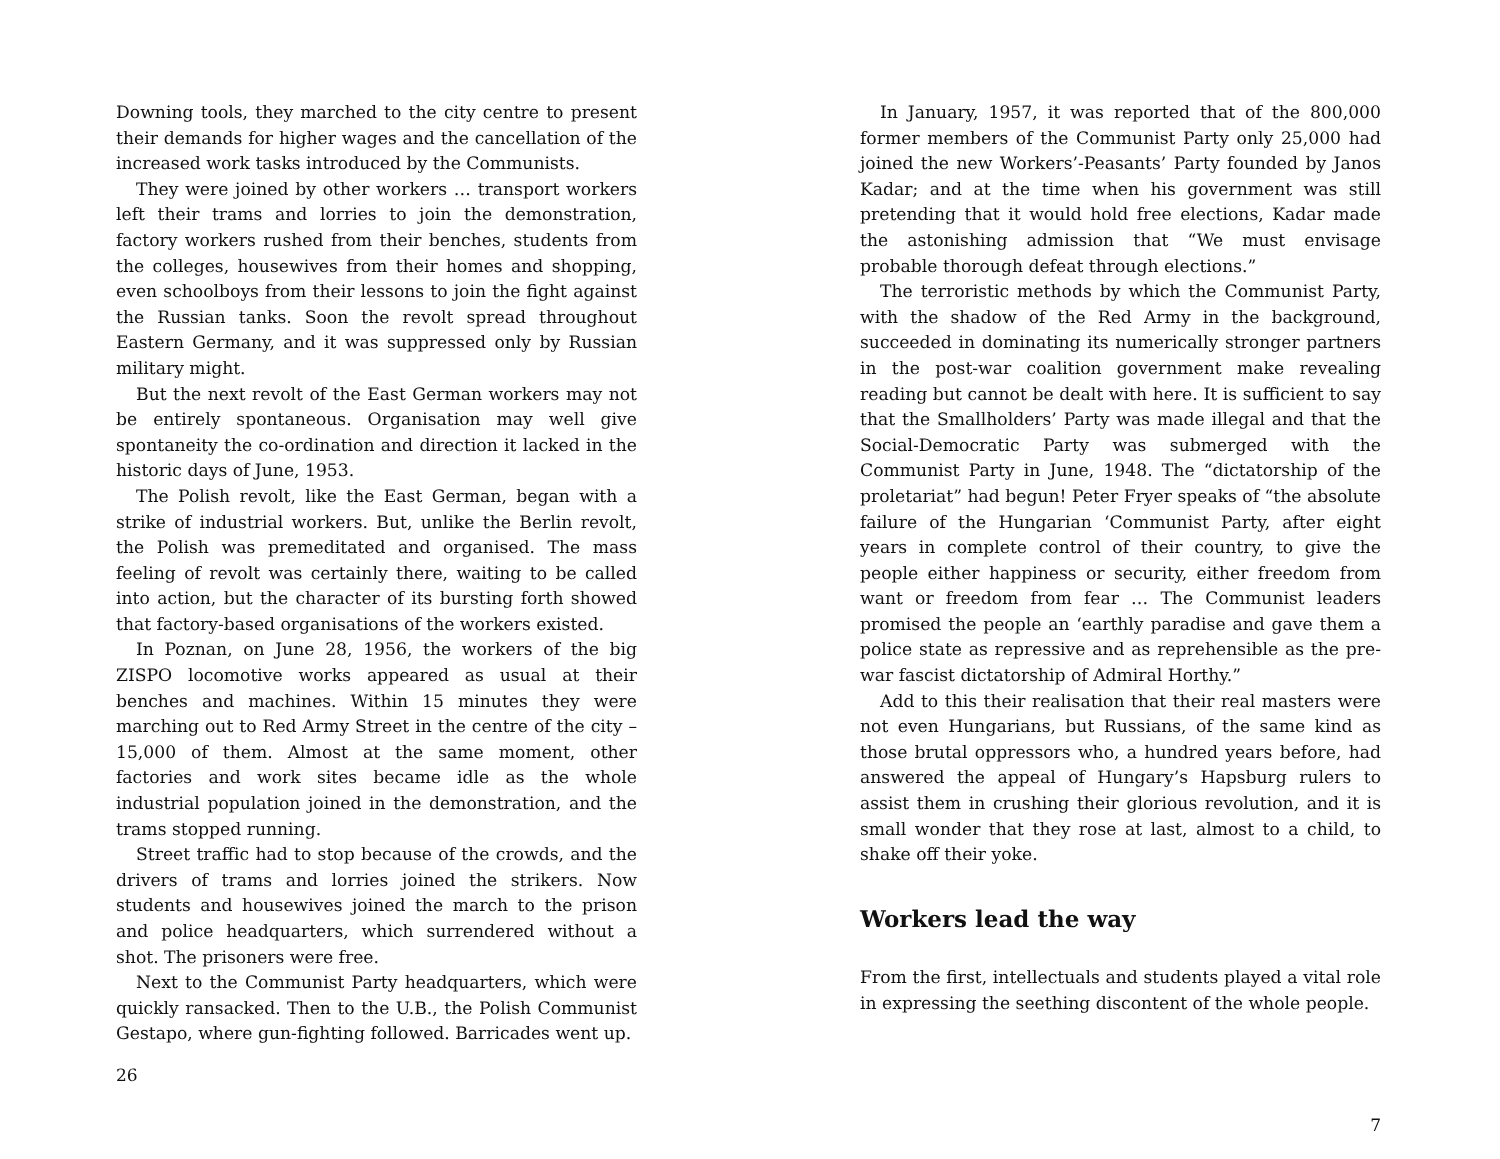Downing tools, they marched to the city centre to present their demands for higher wages and the cancellation of the increased work tasks introduced by the Communists.
They were joined by other workers … transport workers left their trams and lorries to join the demonstration, factory workers rushed from their benches, students from the colleges, housewives from their homes and shopping, even schoolboys from their lessons to join the fight against the Russian tanks. Soon the revolt spread throughout Eastern Germany, and it was suppressed only by Russian military might.
But the next revolt of the East German workers may not be entirely spontaneous. Organisation may well give spontaneity the co-ordination and direction it lacked in the historic days of June, 1953.
The Polish revolt, like the East German, began with a strike of industrial workers. But, unlike the Berlin revolt, the Polish was premeditated and organised. The mass feeling of revolt was certainly there, waiting to be called into action, but the character of its bursting forth showed that factory-based organisations of the workers existed.
In Poznan, on June 28, 1956, the workers of the big ZISPO locomotive works appeared as usual at their benches and machines. Within 15 minutes they were marching out to Red Army Street in the centre of the city – 15,000 of them. Almost at the same moment, other factories and work sites became idle as the whole industrial population joined in the demonstration, and the trams stopped running.
Street traffic had to stop because of the crowds, and the drivers of trams and lorries joined the strikers. Now students and housewives joined the march to the prison and police headquarters, which surrendered without a shot. The prisoners were free.
Next to the Communist Party headquarters, which were quickly ransacked. Then to the U.B., the Polish Communist Gestapo, where gun-fighting followed. Barricades went up.
26
In January, 1957, it was reported that of the 800,000 former members of the Communist Party only 25,000 had joined the new Workers’-Peasants’ Party founded by Janos Kadar; and at the time when his government was still pretending that it would hold free elections, Kadar made the astonishing admission that “We must envisage probable thorough defeat through elections.”
The terroristic methods by which the Communist Party, with the shadow of the Red Army in the background, succeeded in dominating its numerically stronger partners in the post-war coalition government make revealing reading but cannot be dealt with here. It is sufficient to say that the Smallholders’ Party was made illegal and that the Social-Democratic Party was submerged with the Communist Party in June, 1948. The “dictatorship of the proletariat” had begun! Peter Fryer speaks of “the absolute failure of the Hungarian ‘Communist Party, after eight years in complete control of their country, to give the people either happiness or security, either freedom from want or freedom from fear … The Communist leaders promised the people an ‘earthly paradise and gave them a police state as repressive and as reprehensible as the pre-war fascist dictatorship of Admiral Horthy.”
Add to this their realisation that their real masters were not even Hungarians, but Russians, of the same kind as those brutal oppressors who, a hundred years before, had answered the appeal of Hungary’s Hapsburg rulers to assist them in crushing their glorious revolution, and it is small wonder that they rose at last, almost to a child, to shake off their yoke.
Workers lead the way
From the first, intellectuals and students played a vital role in expressing the seething discontent of the whole people.
7